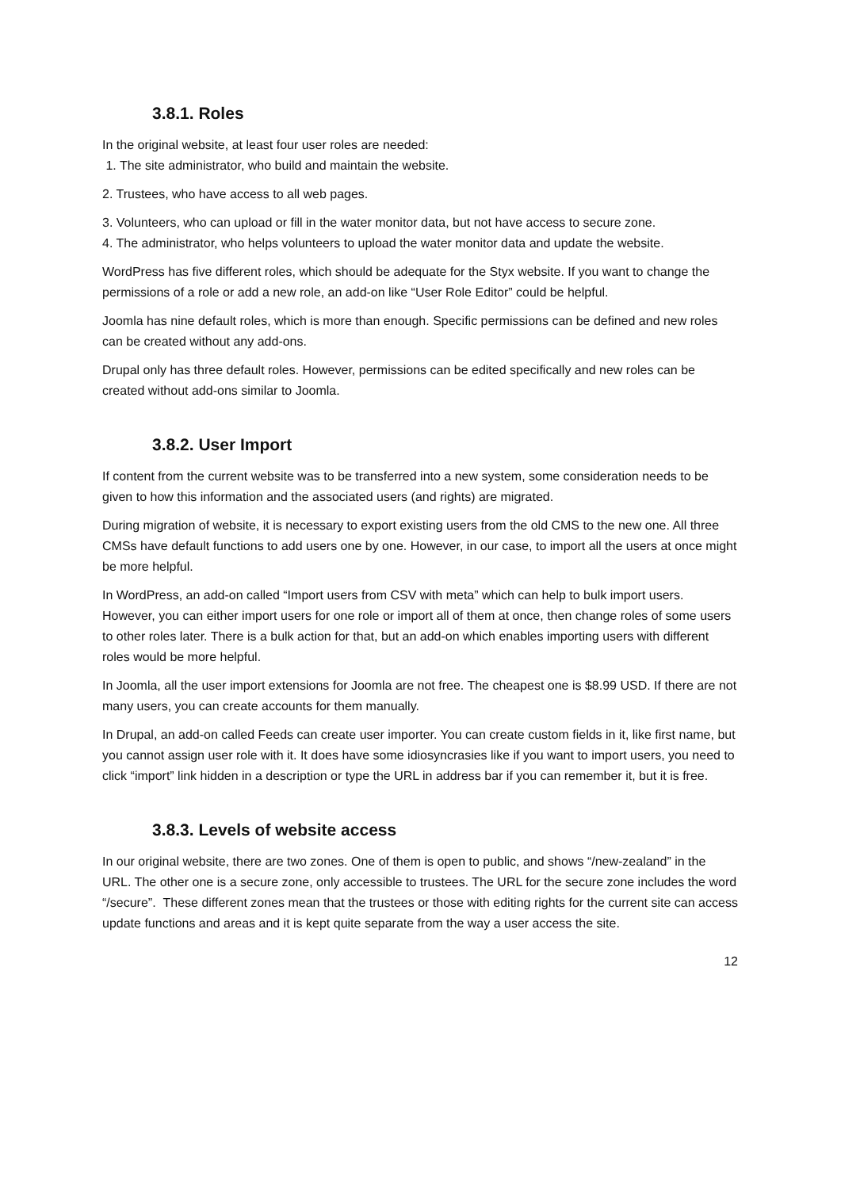3.8.1. Roles
In the original website, at least four user roles are needed:
1. The site administrator, who build and maintain the website.
2. Trustees, who have access to all web pages.
3. Volunteers, who can upload or fill in the water monitor data, but not have access to secure zone.
4. The administrator, who helps volunteers to upload the water monitor data and update the website.
WordPress has five different roles, which should be adequate for the Styx website. If you want to change the permissions of a role or add a new role, an add-on like “User Role Editor” could be helpful.
Joomla has nine default roles, which is more than enough. Specific permissions can be defined and new roles can be created without any add-ons.
Drupal only has three default roles. However, permissions can be edited specifically and new roles can be created without add-ons similar to Joomla.
3.8.2. User Import
If content from the current website was to be transferred into a new system, some consideration needs to be given to how this information and the associated users (and rights) are migrated.
During migration of website, it is necessary to export existing users from the old CMS to the new one. All three CMSs have default functions to add users one by one. However, in our case, to import all the users at once might be more helpful.
In WordPress, an add-on called “Import users from CSV with meta” which can help to bulk import users. However, you can either import users for one role or import all of them at once, then change roles of some users to other roles later. There is a bulk action for that, but an add-on which enables importing users with different roles would be more helpful.
In Joomla, all the user import extensions for Joomla are not free. The cheapest one is $8.99 USD. If there are not many users, you can create accounts for them manually.
In Drupal, an add-on called Feeds can create user importer. You can create custom fields in it, like first name, but you cannot assign user role with it. It does have some idiosyncrasies like if you want to import users, you need to click “import” link hidden in a description or type the URL in address bar if you can remember it, but it is free.
3.8.3. Levels of website access
In our original website, there are two zones. One of them is open to public, and shows “/new-zealand” in the URL. The other one is a secure zone, only accessible to trustees. The URL for the secure zone includes the word “/secure”. These different zones mean that the trustees or those with editing rights for the current site can access update functions and areas and it is kept quite separate from the way a user access the site.
12